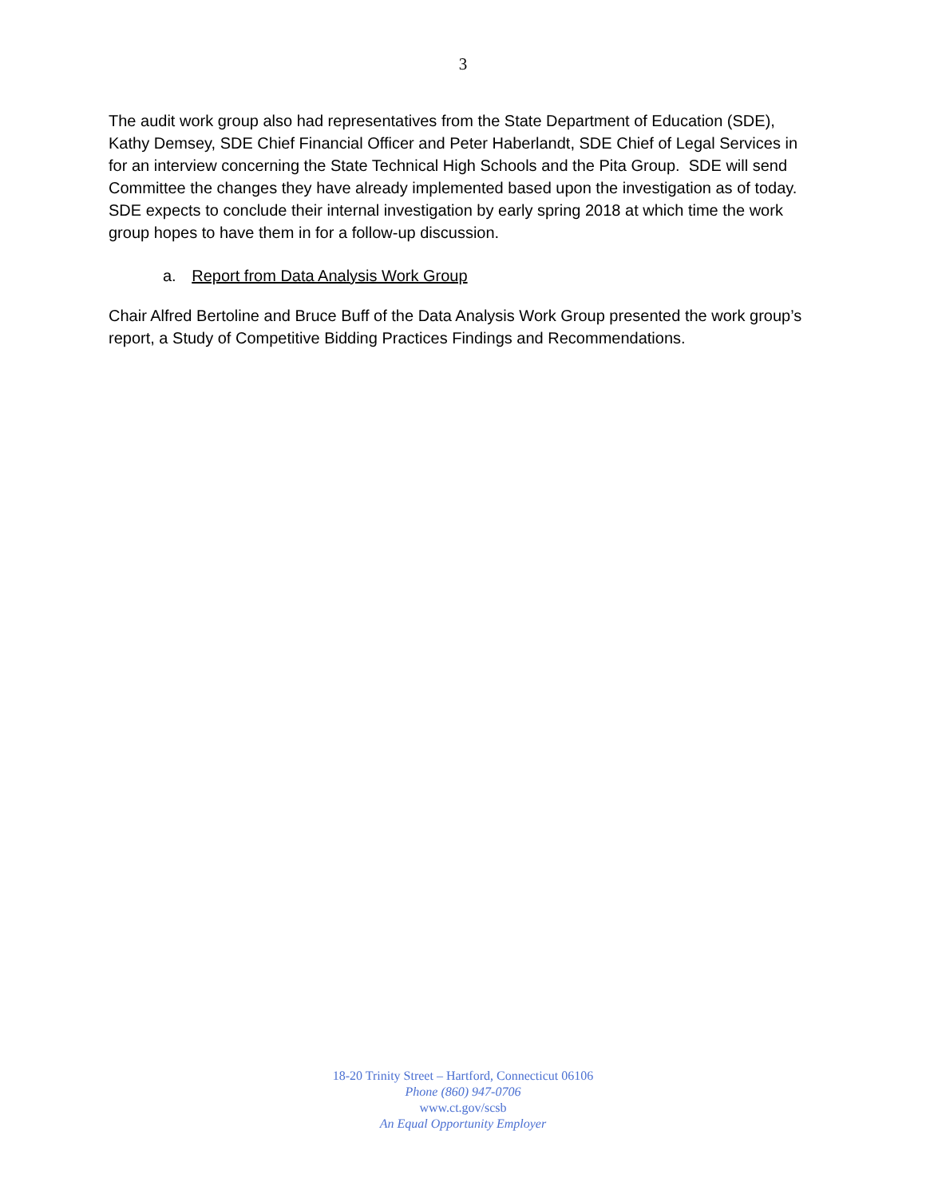3
The audit work group also had representatives from the State Department of Education (SDE), Kathy Demsey, SDE Chief Financial Officer and Peter Haberlandt, SDE Chief of Legal Services in for an interview concerning the State Technical High Schools and the Pita Group. SDE will send Committee the changes they have already implemented based upon the investigation as of today. SDE expects to conclude their internal investigation by early spring 2018 at which time the work group hopes to have them in for a follow-up discussion.
a. Report from Data Analysis Work Group
Chair Alfred Bertoline and Bruce Buff of the Data Analysis Work Group presented the work group’s report, a Study of Competitive Bidding Practices Findings and Recommendations.
18-20 Trinity Street – Hartford, Connecticut 06106
Phone (860) 947-0706
www.ct.gov/scsb
An Equal Opportunity Employer